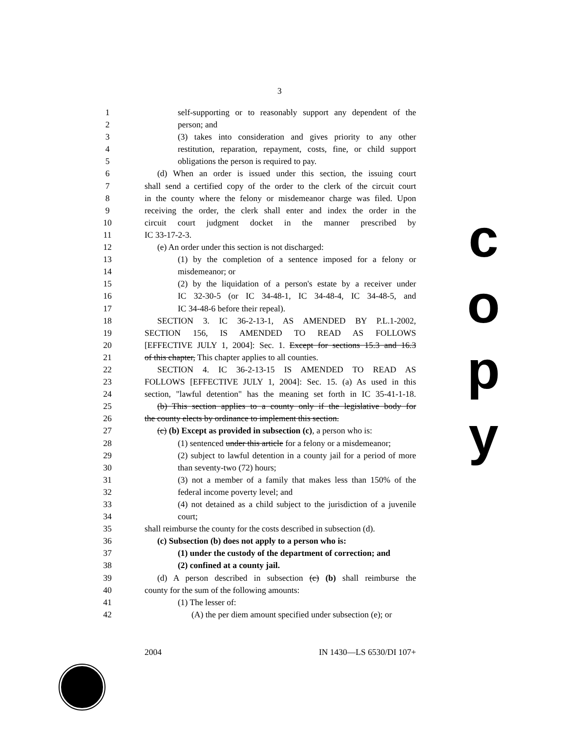3
1 self-supporting or to reasonably support any dependent of the
2 person; and
3 (3) takes into consideration and gives priority to any other
4 restitution, reparation, repayment, costs, fine, or child support
5 obligations the person is required to pay.
6 (d) When an order is issued under this section, the issuing court
7 shall send a certified copy of the order to the clerk of the circuit court
8 in the county where the felony or misdemeanor charge was filed. Upon
9 receiving the order, the clerk shall enter and index the order in the
10 circuit court judgment docket in the manner prescribed by
11 IC 33-17-2-3.
12 (e) An order under this section is not discharged:
13 (1) by the completion of a sentence imposed for a felony or
14 misdemeanor; or
15 (2) by the liquidation of a person's estate by a receiver under
16 IC 32-30-5 (or IC 34-48-1, IC 34-48-4, IC 34-48-5, and
17 IC 34-48-6 before their repeal).
18 SECTION 3. IC 36-2-13-1, AS AMENDED BY P.L.1-2002,
19 SECTION 156, IS AMENDED TO READ AS FOLLOWS
20 [EFFECTIVE JULY 1, 2004]: Sec. 1. Except for sections 15.3 and 16.3
21 of this chapter, This chapter applies to all counties.
22 SECTION 4. IC 36-2-13-15 IS AMENDED TO READ AS
23 FOLLOWS [EFFECTIVE JULY 1, 2004]: Sec. 15. (a) As used in this
24 section, "lawful detention" has the meaning set forth in IC 35-41-1-18.
25 (b) This section applies to a county only if the legislative body for
26 the county elects by ordinance to implement this section.
27 (c) (b) Except as provided in subsection (c), a person who is:
28 (1) sentenced under this article for a felony or a misdemeanor;
29 (2) subject to lawful detention in a county jail for a period of more
30 than seventy-two (72) hours;
31 (3) not a member of a family that makes less than 150% of the
32 federal income poverty level; and
33 (4) not detained as a child subject to the jurisdiction of a juvenile
34 court;
35 shall reimburse the county for the costs described in subsection (d).
36 (c) Subsection (b) does not apply to a person who is:
37 (1) under the custody of the department of correction; and
38 (2) confined at a county jail.
39 (d) A person described in subsection (c) (b) shall reimburse the
40 county for the sum of the following amounts:
41 (1) The lesser of:
42 (A) the per diem amount specified under subsection (e); or
2004 IN 1430—LS 6530/DI 107+
c
o
p
y